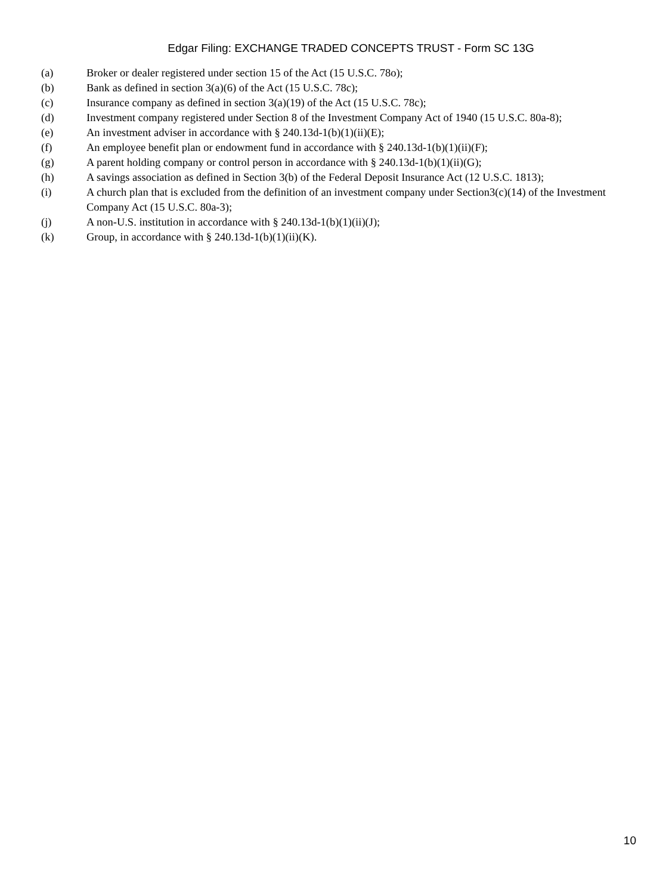Edgar Filing: EXCHANGE TRADED CONCEPTS TRUST - Form SC 13G
(a) Broker or dealer registered under section 15 of the Act (15 U.S.C. 78o);
(b) Bank as defined in section 3(a)(6) of the Act (15 U.S.C. 78c);
(c) Insurance company as defined in section 3(a)(19) of the Act (15 U.S.C. 78c);
(d) Investment company registered under Section 8 of the Investment Company Act of 1940 (15 U.S.C. 80a-8);
(e) An investment adviser in accordance with § 240.13d-1(b)(1)(ii)(E);
(f) An employee benefit plan or endowment fund in accordance with § 240.13d-1(b)(1)(ii)(F);
(g) A parent holding company or control person in accordance with § 240.13d-1(b)(1)(ii)(G);
(h) A savings association as defined in Section 3(b) of the Federal Deposit Insurance Act (12 U.S.C. 1813);
(i) A church plan that is excluded from the definition of an investment company under Section3(c)(14) of the Investment Company Act (15 U.S.C. 80a-3);
(j) A non-U.S. institution in accordance with § 240.13d-1(b)(1)(ii)(J);
(k) Group, in accordance with § 240.13d-1(b)(1)(ii)(K).
10